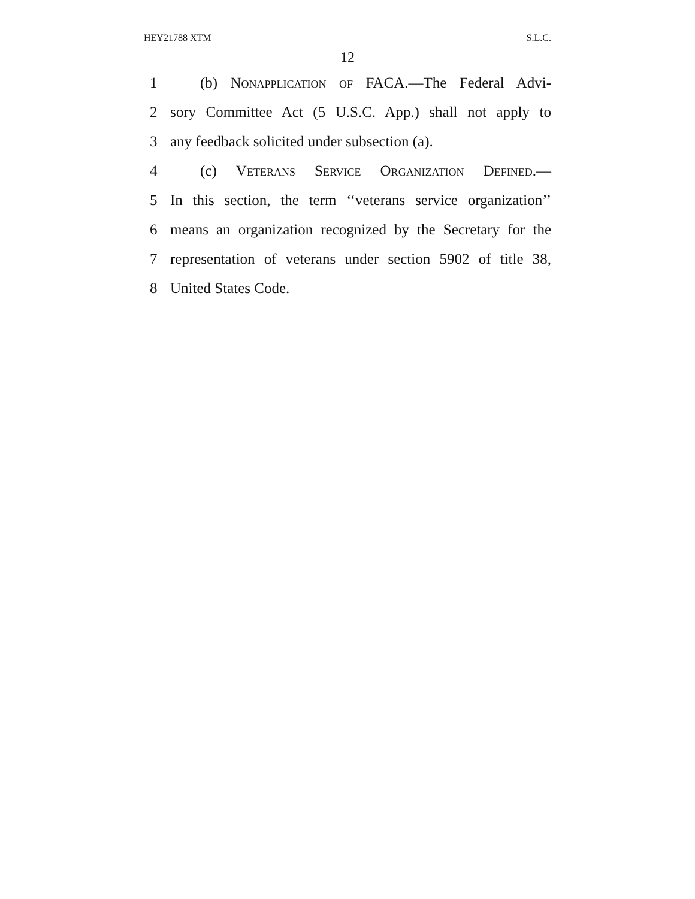HEY21788 XTM S.L.C.
12
1 (b) Nonapplication of FACA.—The Federal Advi-
2 sory Committee Act (5 U.S.C. App.) shall not apply to
3 any feedback solicited under subsection (a).
4 (c) Veterans Service Organization Defined.—
5 In this section, the term ‘‘veterans service organization’’
6 means an organization recognized by the Secretary for the
7 representation of veterans under section 5902 of title 38,
8 United States Code.